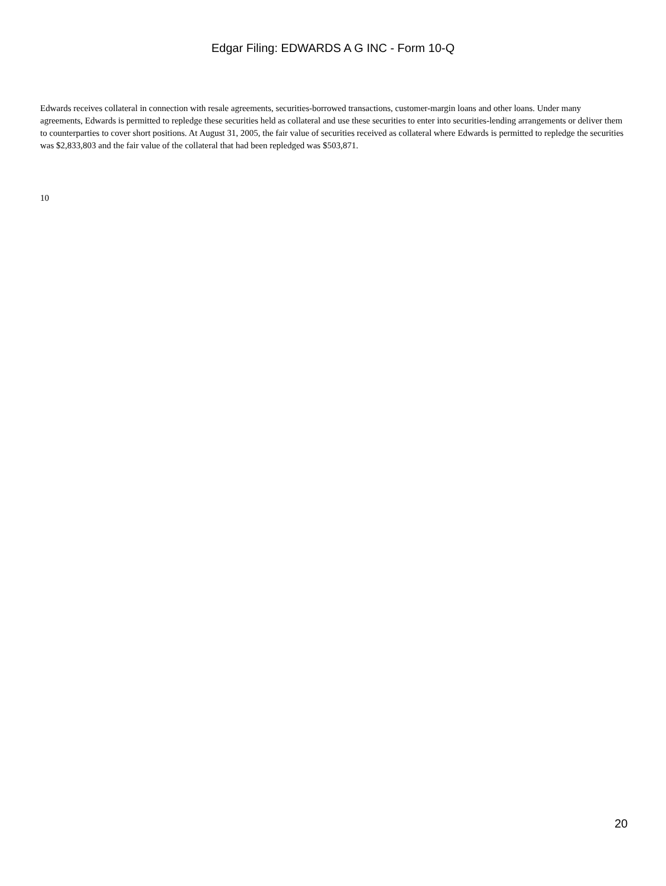Edgar Filing: EDWARDS A G INC - Form 10-Q
Edwards receives collateral in connection with resale agreements, securities-borrowed transactions, customer-margin loans and other loans. Under many agreements, Edwards is permitted to repledge these securities held as collateral and use these securities to enter into securities-lending arrangements or deliver them to counterparties to cover short positions. At August 31, 2005, the fair value of securities received as collateral where Edwards is permitted to repledge the securities was $2,833,803 and the fair value of the collateral that had been repledged was $503,871.
10
20